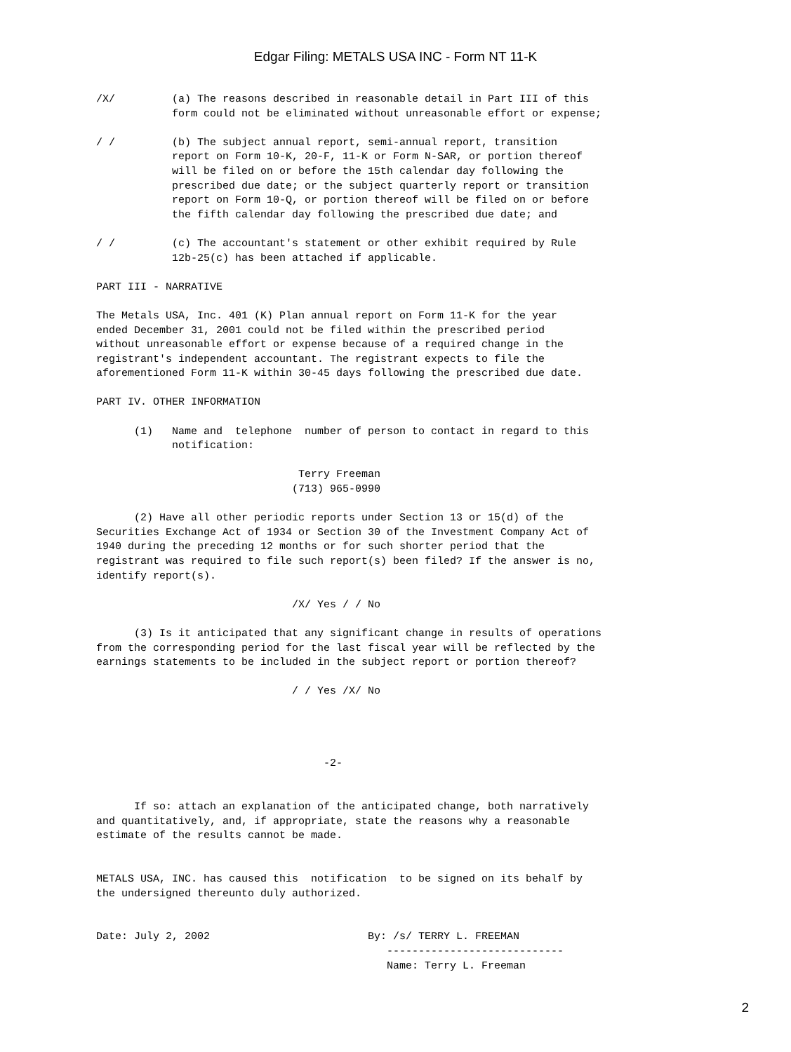Edgar Filing: METALS USA INC - Form NT 11-K
/X/         (a) The reasons described in reasonable detail in Part III of this
            form could not be eliminated without unreasonable effort or expense;

/ /         (b) The subject annual report, semi-annual report, transition
            report on Form 10-K, 20-F, 11-K or Form N-SAR, or portion thereof
            will be filed on or before the 15th calendar day following the
            prescribed due date; or the subject quarterly report or transition
            report on Form 10-Q, or portion thereof will be filed on or before
            the fifth calendar day following the prescribed due date; and

/ /         (c) The accountant's statement or other exhibit required by Rule
            12b-25(c) has been attached if applicable.

PART III - NARRATIVE

The Metals USA, Inc. 401 (K) Plan annual report on Form 11-K for the year
ended December 31, 2001 could not be filed within the prescribed period
without unreasonable effort or expense because of a required change in the
registrant's independent accountant. The registrant expects to file the
aforementioned Form 11-K within 30-45 days following the prescribed due date.

PART IV. OTHER INFORMATION

      (1)   Name and  telephone  number of person to contact in regard to this
            notification:

                                Terry Freeman
                               (713) 965-0990

      (2) Have all other periodic reports under Section 13 or 15(d) of the
Securities Exchange Act of 1934 or Section 30 of the Investment Company Act of
1940 during the preceding 12 months or for such shorter period that the
registrant was required to file such report(s) been filed? If the answer is no,
identify report(s).

                               /X/ Yes / / No

      (3) Is it anticipated that any significant change in results of operations
from the corresponding period for the last fiscal year will be reflected by the
earnings statements to be included in the subject report or portion thereof?

                               / / Yes /X/ No




                                    -2-


      If so: attach an explanation of the anticipated change, both narratively
and quantitatively, and, if appropriate, state the reasons why a reasonable
estimate of the results cannot be made.


METALS USA, INC. has caused this  notification  to be signed on its behalf by
the undersigned thereunto duly authorized.


Date: July 2, 2002                         By: /s/ TERRY L. FREEMAN
                                              ----------------------------
                                              Name: Terry L. Freeman
2